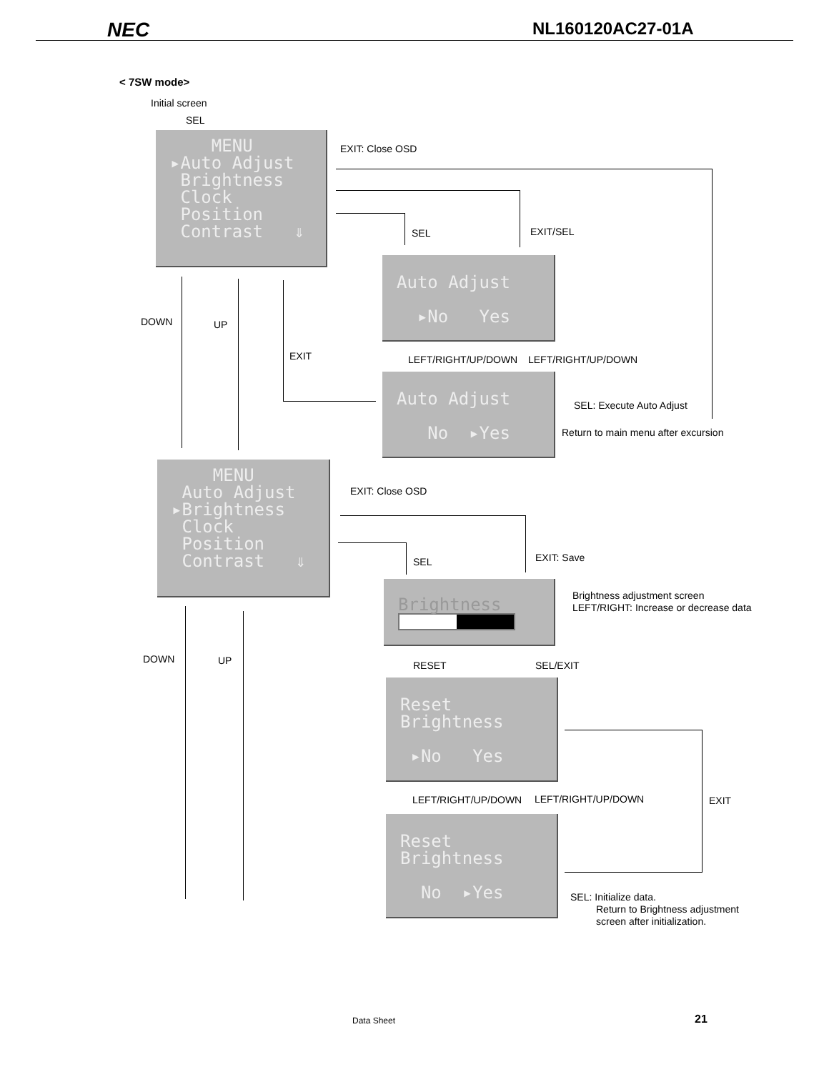NEC NL160120AC27-01A
< 7SW mode>
Initial screen
SEL
MENU
▸Auto Adjust
Brightness
Clock
Position
Contrast ⇓
EXIT: Close OSD
SEL EXIT/SEL
Auto Adjust
▸No Yes
DOWN UP
EXIT LEFT/RIGHT/UP/DOWN LEFT/RIGHT/UP/DOWN
Auto Adjust
No ▸Yes
SEL: Execute Auto Adjust
Return to main menu after excursion
MENU
Auto Adjust
▸Brightness
Clock
Position
Contrast ⇓
EXIT: Close OSD
SEL EXIT: Save
Brightness Brightness adjustment screen
LEFT/RIGHT: Increase or decrease data
DOWN UP RESET SEL/EXIT
Reset
Brightness
▸No Yes
LEFT/RIGHT/UP/DOWN LEFT/RIGHT/UP/DOWN EXIT
Reset
Brightness
No ▸Yes
SEL: Initialize data.
Return to Brightness adjustment
screen after initialization.
Data Sheet 21